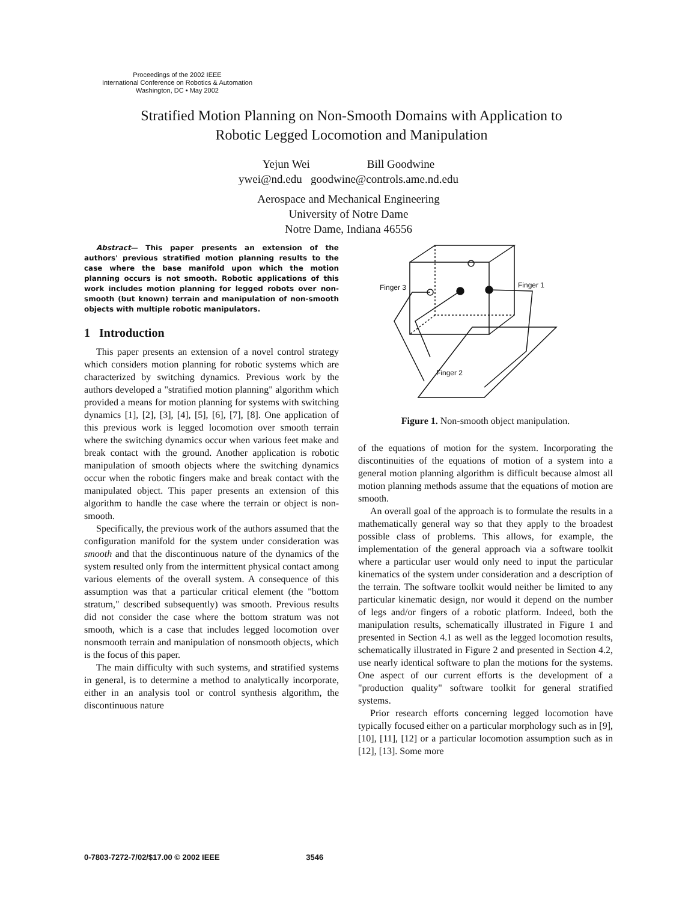Proceedings of the 2002 IEEE
International Conference on Robotics & Automation
Washington, DC • May 2002
Stratified Motion Planning on Non-Smooth Domains with Application to
Robotic Legged Locomotion and Manipulation
Yejun Wei Bill Goodwine
ywei@nd.edu goodwine@controls.ame.nd.edu
Aerospace and Mechanical Engineering
University of Notre Dame
Notre Dame, Indiana 46556
Abstract— This paper presents an extension of the authors' previous stratified motion planning results to the case where the base manifold upon which the motion planning occurs is not smooth. Robotic applications of this work includes motion planning for legged robots over non-smooth (but known) terrain and manipulation of non-smooth objects with multiple robotic manipulators.
1 Introduction
This paper presents an extension of a novel control strategy which considers motion planning for robotic systems which are characterized by switching dynamics. Previous work by the authors developed a "stratified motion planning" algorithm which provided a means for motion planning for systems with switching dynamics [1], [2], [3], [4], [5], [6], [7], [8]. One application of this previous work is legged locomotion over smooth terrain where the switching dynamics occur when various feet make and break contact with the ground. Another application is robotic manipulation of smooth objects where the switching dynamics occur when the robotic fingers make and break contact with the manipulated object. This paper presents an extension of this algorithm to handle the case where the terrain or object is non-smooth.
Specifically, the previous work of the authors assumed that the configuration manifold for the system under consideration was smooth and that the discontinuous nature of the dynamics of the system resulted only from the intermittent physical contact among various elements of the overall system. A consequence of this assumption was that a particular critical element (the "bottom stratum," described subsequently) was smooth. Previous results did not consider the case where the bottom stratum was not smooth, which is a case that includes legged locomotion over nonsmooth terrain and manipulation of nonsmooth objects, which is the focus of this paper.
The main difficulty with such systems, and stratified systems in general, is to determine a method to analytically incorporate, either in an analysis tool or control synthesis algorithm, the discontinuous nature
Finger 3
Finger 1
Finger 2
Figure 1. Non-smooth object manipulation.
of the equations of motion for the system. Incorporating the discontinuities of the equations of motion of a system into a general motion planning algorithm is difficult because almost all motion planning methods assume that the equations of motion are smooth.
An overall goal of the approach is to formulate the results in a mathematically general way so that they apply to the broadest possible class of problems. This allows, for example, the implementation of the general approach via a software toolkit where a particular user would only need to input the particular kinematics of the system under consideration and a description of the terrain. The software toolkit would neither be limited to any particular kinematic design, nor would it depend on the number of legs and/or fingers of a robotic platform. Indeed, both the manipulation results, schematically illustrated in Figure 1 and presented in Section 4.1 as well as the legged locomotion results, schematically illustrated in Figure 2 and presented in Section 4.2, use nearly identical software to plan the motions for the systems. One aspect of our current efforts is the development of a "production quality" software toolkit for general stratified systems.
Prior research efforts concerning legged locomotion have typically focused either on a particular morphology such as in [9], [10], [11], [12] or a particular locomotion assumption such as in [12], [13]. Some more
0-7803-7272-7/02/$17.00 © 2002 IEEE 3546